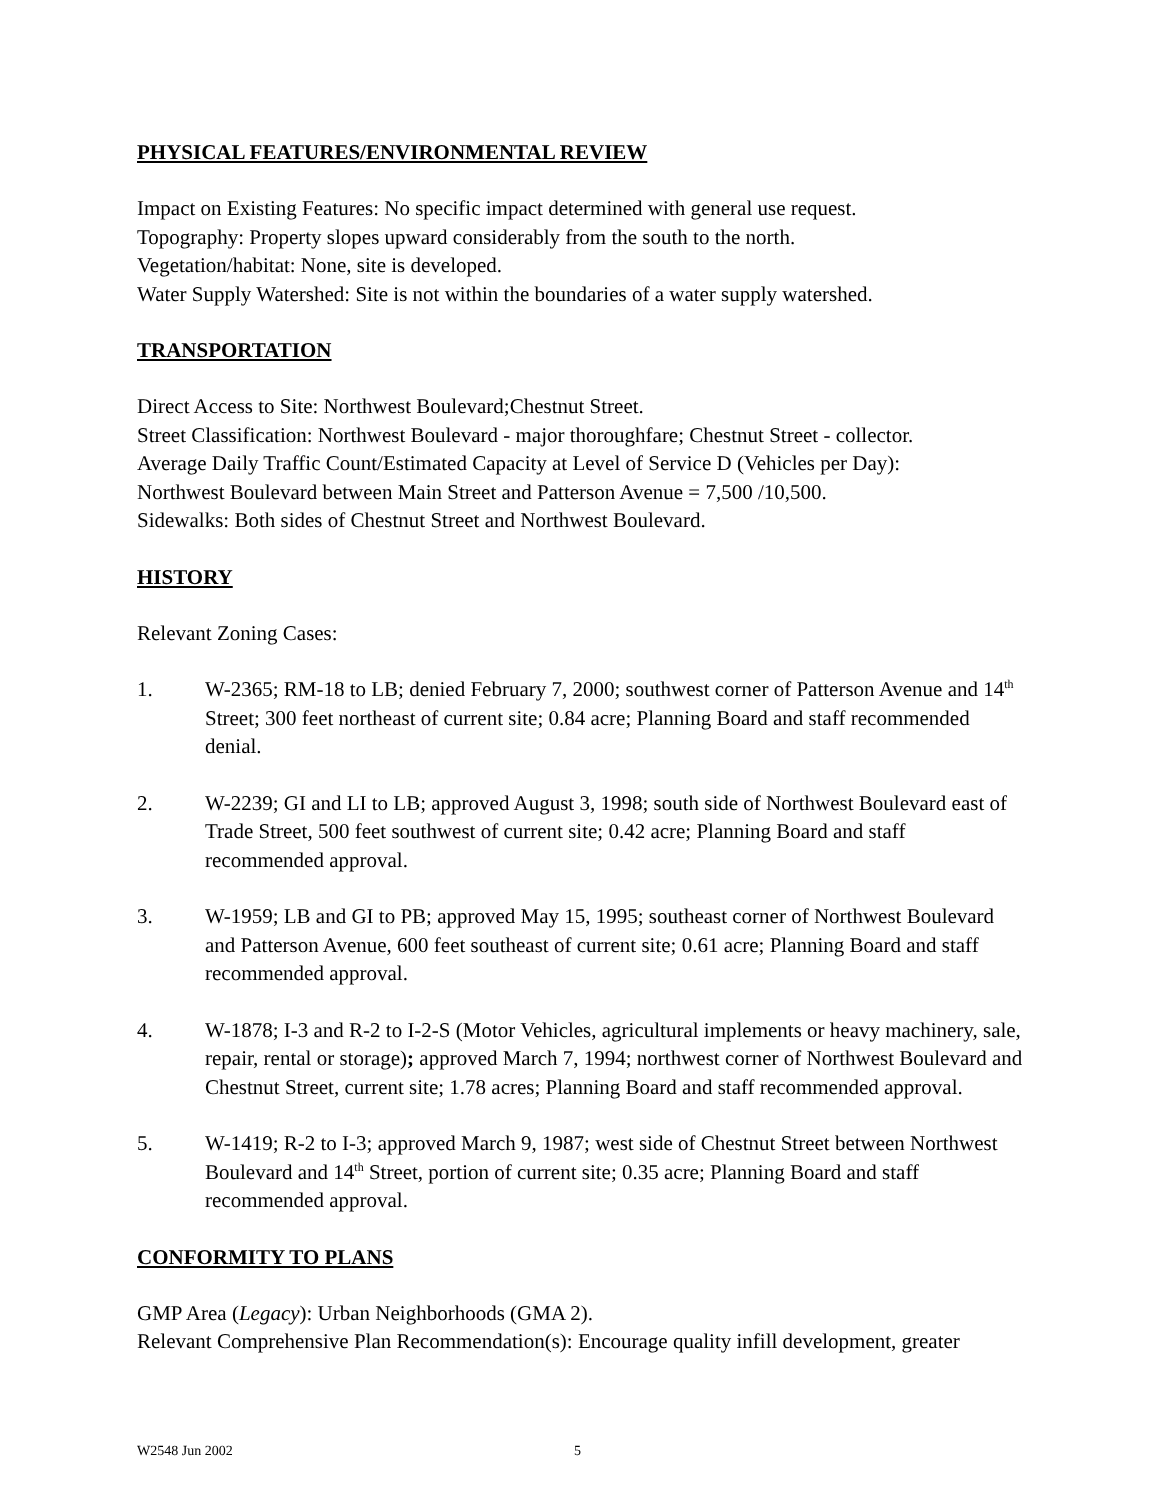PHYSICAL FEATURES/ENVIRONMENTAL REVIEW
Impact on Existing Features: No specific impact determined with general use request.
Topography: Property slopes upward considerably from the south to the north.
Vegetation/habitat: None, site is developed.
Water Supply Watershed: Site is not within the boundaries of a water supply watershed.
TRANSPORTATION
Direct Access to Site: Northwest Boulevard;Chestnut Street.
Street Classification: Northwest Boulevard - major thoroughfare; Chestnut Street - collector.
Average Daily Traffic Count/Estimated Capacity at Level of Service D (Vehicles per Day):
Northwest Boulevard between Main Street and Patterson Avenue = 7,500 /10,500.
Sidewalks: Both sides of Chestnut Street and Northwest Boulevard.
HISTORY
Relevant Zoning Cases:
1. W-2365; RM-18 to LB; denied February 7, 2000; southwest corner of Patterson Avenue and 14<sup>th</sup> Street; 300 feet northeast of current site; 0.84 acre; Planning Board and staff recommended denial.
2. W-2239; GI and LI to LB; approved August 3, 1998; south side of Northwest Boulevard east of Trade Street, 500 feet southwest of current site; 0.42 acre; Planning Board and staff recommended approval.
3. W-1959; LB and GI to PB; approved May 15, 1995; southeast corner of Northwest Boulevard and Patterson Avenue, 600 feet southeast of current site; 0.61 acre; Planning Board and staff recommended approval.
4. W-1878; I-3 and R-2 to I-2-S (Motor Vehicles, agricultural implements or heavy machinery, sale, repair, rental or storage); approved March 7, 1994; northwest corner of Northwest Boulevard and Chestnut Street, current site; 1.78 acres; Planning Board and staff recommended approval.
5. W-1419; R-2 to I-3; approved March 9, 1987; west side of Chestnut Street between Northwest Boulevard and 14<sup>th</sup> Street, portion of current site; 0.35 acre; Planning Board and staff recommended approval.
CONFORMITY TO PLANS
GMP Area (Legacy): Urban Neighborhoods (GMA 2).
Relevant Comprehensive Plan Recommendation(s): Encourage quality infill development, greater
W2548 Jun 2002 5